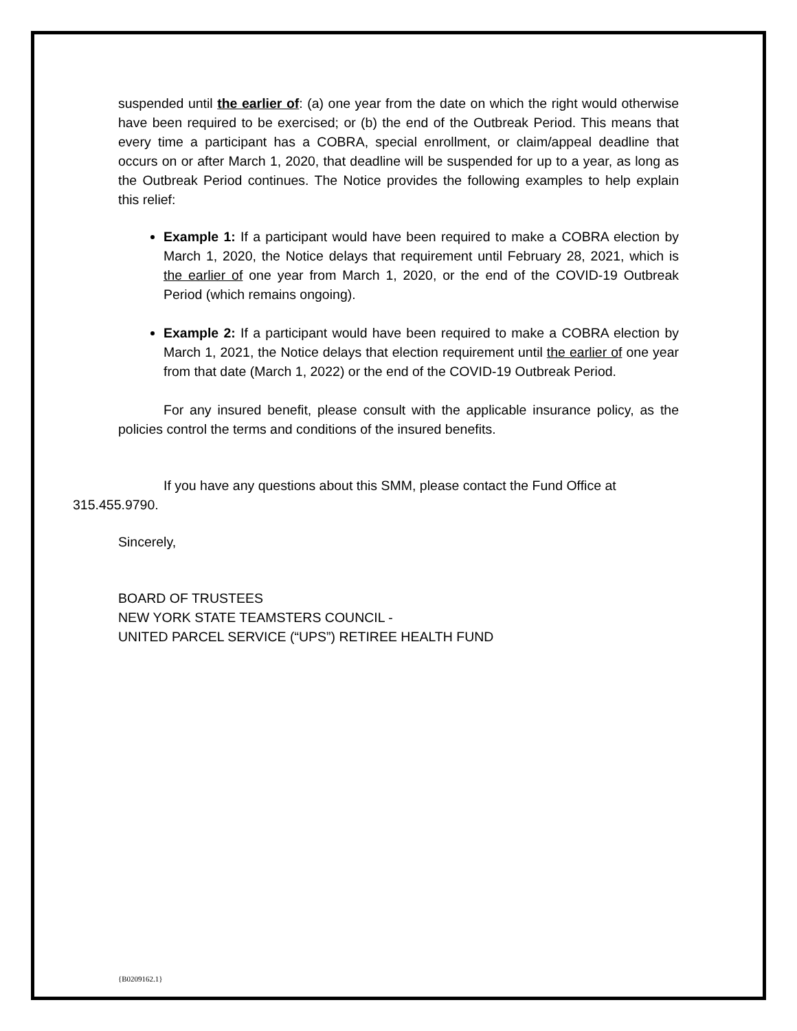suspended until the earlier of: (a) one year from the date on which the right would otherwise have been required to be exercised; or (b) the end of the Outbreak Period. This means that every time a participant has a COBRA, special enrollment, or claim/appeal deadline that occurs on or after March 1, 2020, that deadline will be suspended for up to a year, as long as the Outbreak Period continues. The Notice provides the following examples to help explain this relief:
Example 1: If a participant would have been required to make a COBRA election by March 1, 2020, the Notice delays that requirement until February 28, 2021, which is the earlier of one year from March 1, 2020, or the end of the COVID-19 Outbreak Period (which remains ongoing).
Example 2: If a participant would have been required to make a COBRA election by March 1, 2021, the Notice delays that election requirement until the earlier of one year from that date (March 1, 2022) or the end of the COVID-19 Outbreak Period.
For any insured benefit, please consult with the applicable insurance policy, as the policies control the terms and conditions of the insured benefits.
If you have any questions about this SMM, please contact the Fund Office at
315.455.9790.
Sincerely,
BOARD OF TRUSTEES
NEW YORK STATE TEAMSTERS COUNCIL -
UNITED PARCEL SERVICE (“UPS”) RETIREE HEALTH FUND
{B0209162.1}